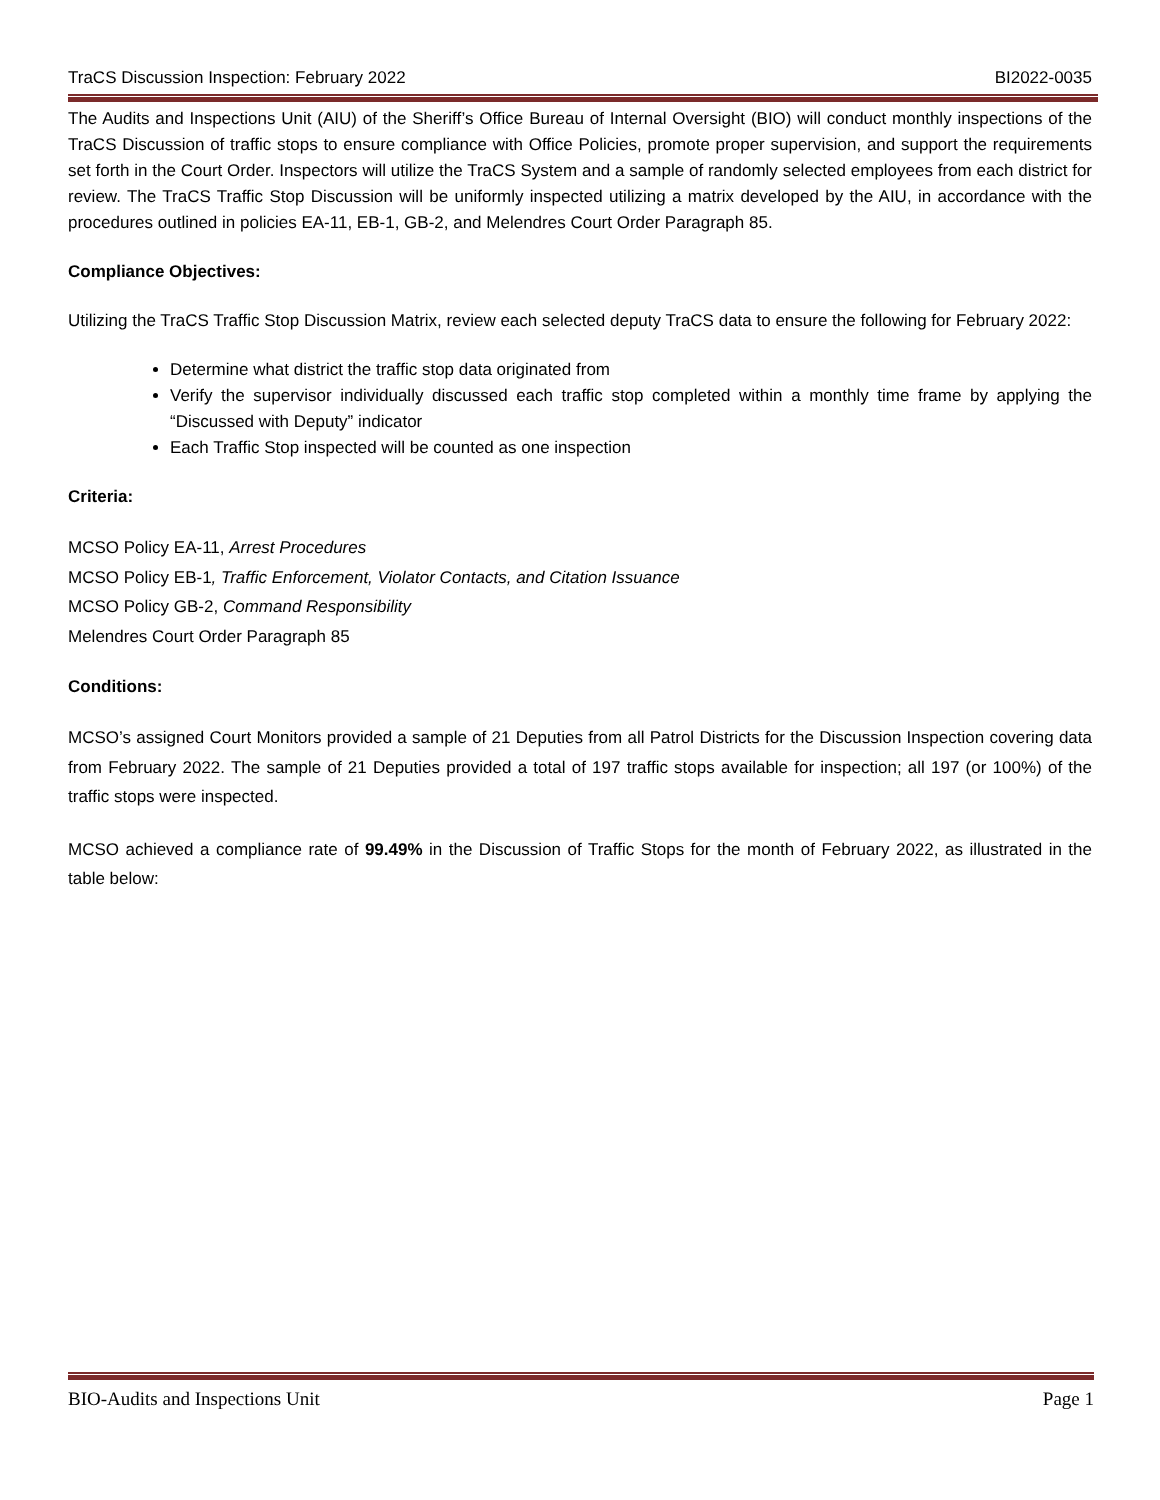TraCS Discussion Inspection: February 2022 BI2022-0035
The Audits and Inspections Unit (AIU) of the Sheriff’s Office Bureau of Internal Oversight (BIO) will conduct monthly inspections of the TraCS Discussion of traffic stops to ensure compliance with Office Policies, promote proper supervision, and support the requirements set forth in the Court Order. Inspectors will utilize the TraCS System and a sample of randomly selected employees from each district for review. The TraCS Traffic Stop Discussion will be uniformly inspected utilizing a matrix developed by the AIU, in accordance with the procedures outlined in policies EA-11, EB-1, GB-2, and Melendres Court Order Paragraph 85.
Compliance Objectives:
Utilizing the TraCS Traffic Stop Discussion Matrix, review each selected deputy TraCS data to ensure the following for February 2022:
Determine what district the traffic stop data originated from
Verify the supervisor individually discussed each traffic stop completed within a monthly time frame by applying the “Discussed with Deputy” indicator
Each Traffic Stop inspected will be counted as one inspection
Criteria:
MCSO Policy EA-11, Arrest Procedures
MCSO Policy EB-1, Traffic Enforcement, Violator Contacts, and Citation Issuance
MCSO Policy GB-2, Command Responsibility
Melendres Court Order Paragraph 85
Conditions:
MCSO’s assigned Court Monitors provided a sample of 21 Deputies from all Patrol Districts for the Discussion Inspection covering data from February 2022. The sample of 21 Deputies provided a total of 197 traffic stops available for inspection; all 197 (or 100%) of the traffic stops were inspected.
MCSO achieved a compliance rate of 99.49% in the Discussion of Traffic Stops for the month of February 2022, as illustrated in the table below:
BIO-Audits and Inspections Unit Page 1